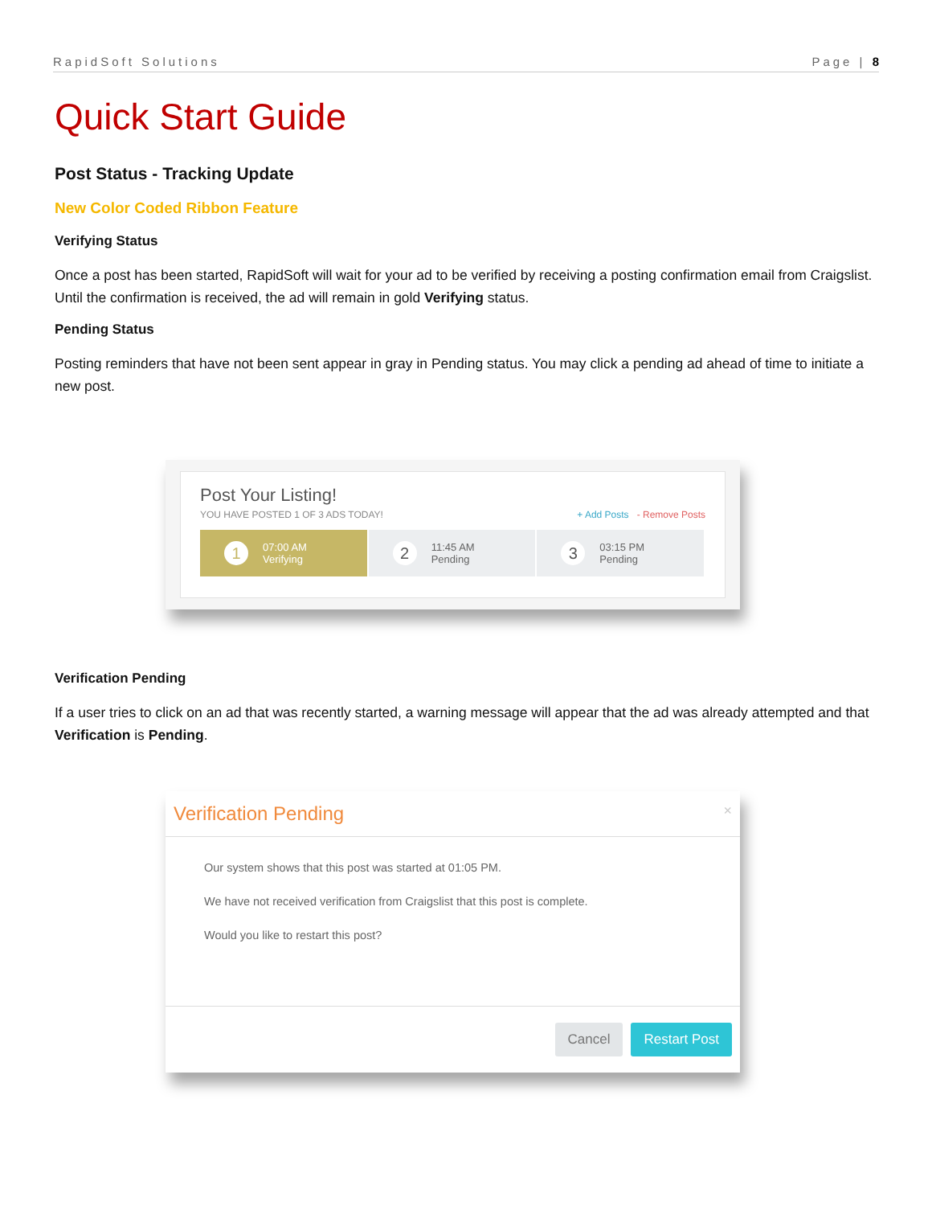RapidSoft Solutions Page | 8
Quick Start Guide
Post Status - Tracking Update
New Color Coded Ribbon Feature
Verifying Status
Once a post has been started, RapidSoft will wait for your ad to be verified by receiving a posting confirmation email from Craigslist. Until the confirmation is received, the ad will remain in gold Verifying status.
Pending Status
Posting reminders that have not been sent appear in gray in Pending status. You may click a pending ad ahead of time to initiate a new post.
Post Your Listing!
YOU HAVE POSTED 1 OF 3 ADS TODAY! + Add Posts - Remove Posts
1
07:00 AM
Verifying
2
11:45 AM
Pending
3
03:15 PM
Pending
Verification Pending
If a user tries to click on an ad that was recently started, a warning message will appear that the ad was already attempted and that Verification is Pending.
Verification Pending ×
Our system shows that this post was started at 01:05 PM.
We have not received verification from Craigslist that this post is complete.
Would you like to restart this post?
Cancel Restart Post